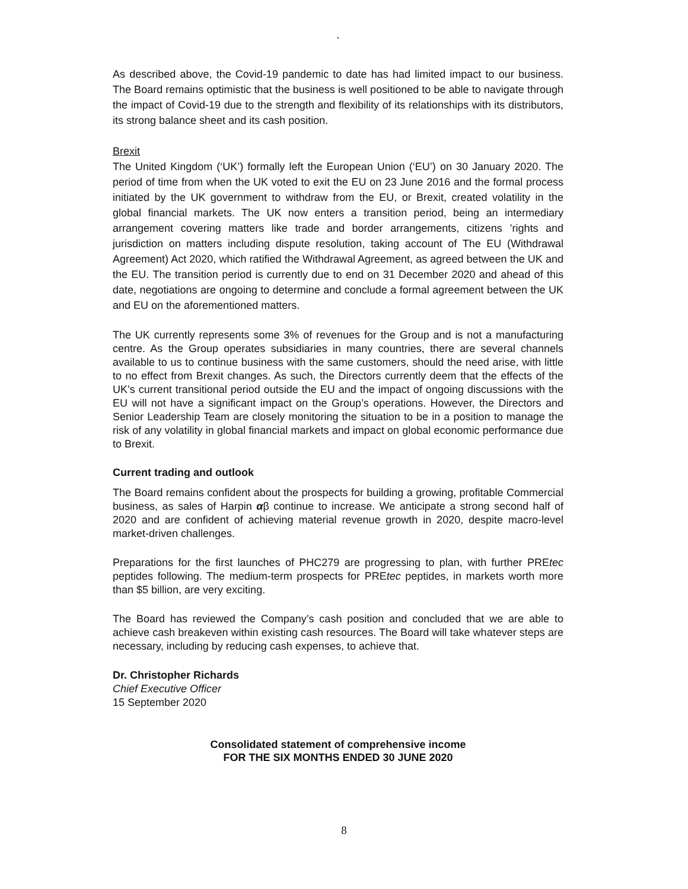`
As described above, the Covid-19 pandemic to date has had limited impact to our business. The Board remains optimistic that the business is well positioned to be able to navigate through the impact of Covid-19 due to the strength and flexibility of its relationships with its distributors, its strong balance sheet and its cash position.
Brexit
The United Kingdom (‘UK’) formally left the European Union (‘EU’) on 30 January 2020. The period of time from when the UK voted to exit the EU on 23 June 2016 and the formal process initiated by the UK government to withdraw from the EU, or Brexit, created volatility in the global financial markets. The UK now enters a transition period, being an intermediary arrangement covering matters like trade and border arrangements, citizens ’rights and jurisdiction on matters including dispute resolution, taking account of The EU (Withdrawal Agreement) Act 2020, which ratified the Withdrawal Agreement, as agreed between the UK and the EU. The transition period is currently due to end on 31 December 2020 and ahead of this date, negotiations are ongoing to determine and conclude a formal agreement between the UK and EU on the aforementioned matters.
The UK currently represents some 3% of revenues for the Group and is not a manufacturing centre. As the Group operates subsidiaries in many countries, there are several channels available to us to continue business with the same customers, should the need arise, with little to no effect from Brexit changes. As such, the Directors currently deem that the effects of the UK’s current transitional period outside the EU and the impact of ongoing discussions with the EU will not have a significant impact on the Group’s operations. However, the Directors and Senior Leadership Team are closely monitoring the situation to be in a position to manage the risk of any volatility in global financial markets and impact on global economic performance due to Brexit.
Current trading and outlook
The Board remains confident about the prospects for building a growing, profitable Commercial business, as sales of Harpin αβ continue to increase. We anticipate a strong second half of 2020 and are confident of achieving material revenue growth in 2020, despite macro-level market-driven challenges.
Preparations for the first launches of PHC279 are progressing to plan, with further PREtec peptides following. The medium-term prospects for PREtec peptides, in markets worth more than $5 billion, are very exciting.
The Board has reviewed the Company’s cash position and concluded that we are able to achieve cash breakeven within existing cash resources. The Board will take whatever steps are necessary, including by reducing cash expenses, to achieve that.
Dr. Christopher Richards
Chief Executive Officer
15 September 2020
Consolidated statement of comprehensive income
FOR THE SIX MONTHS ENDED 30 JUNE 2020
8